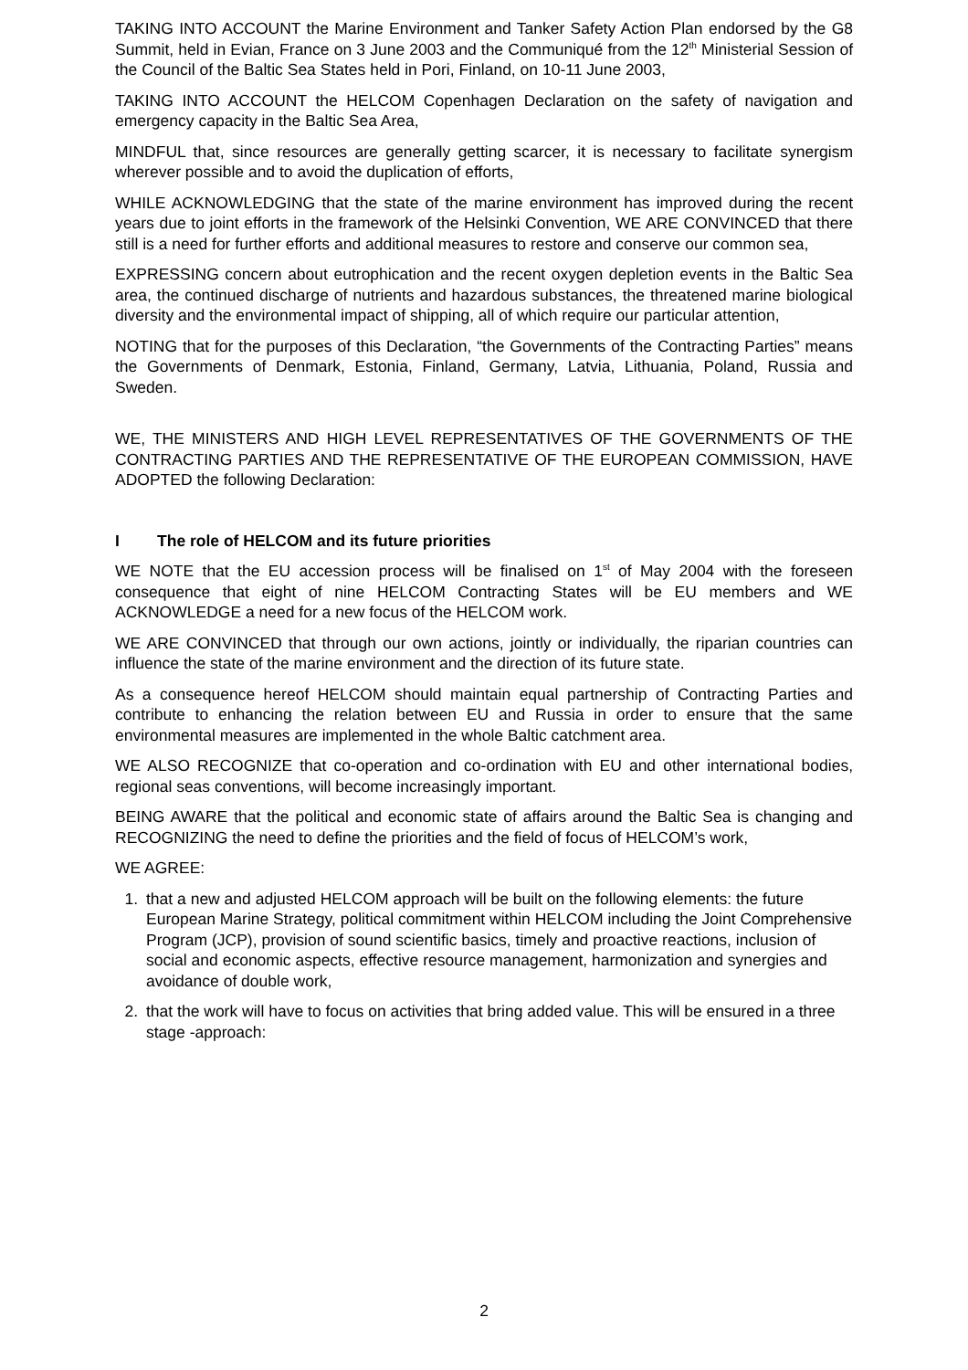TAKING INTO ACCOUNT the Marine Environment and Tanker Safety Action Plan endorsed by the G8 Summit, held in Evian, France on 3 June 2003 and the Communiqué from the 12<sup>th</sup> Ministerial Session of the Council of the Baltic Sea States held in Pori, Finland, on 10-11 June 2003,
TAKING INTO ACCOUNT the HELCOM Copenhagen Declaration on the safety of navigation and emergency capacity in the Baltic Sea Area,
MINDFUL that, since resources are generally getting scarcer, it is necessary to facilitate synergism wherever possible and to avoid the duplication of efforts,
WHILE ACKNOWLEDGING that the state of the marine environment has improved during the recent years due to joint efforts in the framework of the Helsinki Convention, WE ARE CONVINCED that there still is a need for further efforts and additional measures to restore and conserve our common sea,
EXPRESSING concern about eutrophication and the recent oxygen depletion events in the Baltic Sea area, the continued discharge of nutrients and hazardous substances, the threatened marine biological diversity and the environmental impact of shipping, all of which require our particular attention,
NOTING that for the purposes of this Declaration, “the Governments of the Contracting Parties” means the Governments of Denmark, Estonia, Finland, Germany, Latvia, Lithuania, Poland, Russia and Sweden.
WE, THE MINISTERS AND HIGH LEVEL REPRESENTATIVES OF THE GOVERNMENTS OF THE CONTRACTING PARTIES AND THE REPRESENTATIVE OF THE EUROPEAN COMMISSION, HAVE ADOPTED the following Declaration:
I The role of HELCOM and its future priorities
WE NOTE that the EU accession process will be finalised on 1<sup>st</sup> of May 2004 with the foreseen consequence that eight of nine HELCOM Contracting States will be EU members and WE ACKNOWLEDGE a need for a new focus of the HELCOM work.
WE ARE CONVINCED that through our own actions, jointly or individually, the riparian countries can influence the state of the marine environment and the direction of its future state.
As a consequence hereof HELCOM should maintain equal partnership of Contracting Parties and contribute to enhancing the relation between EU and Russia in order to ensure that the same environmental measures are implemented in the whole Baltic catchment area.
WE ALSO RECOGNIZE that co-operation and co-ordination with EU and other international bodies, regional seas conventions, will become increasingly important.
BEING AWARE that the political and economic state of affairs around the Baltic Sea is changing and RECOGNIZING the need to define the priorities and the field of focus of HELCOM’s work,
WE AGREE:
1. that a new and adjusted HELCOM approach will be built on the following elements: the future European Marine Strategy, political commitment within HELCOM including the Joint Comprehensive Program (JCP), provision of sound scientific basics, timely and proactive reactions, inclusion of social and economic aspects, effective resource management, harmonization and synergies and avoidance of double work,
2. that the work will have to focus on activities that bring added value. This will be ensured in a three stage -approach:
2